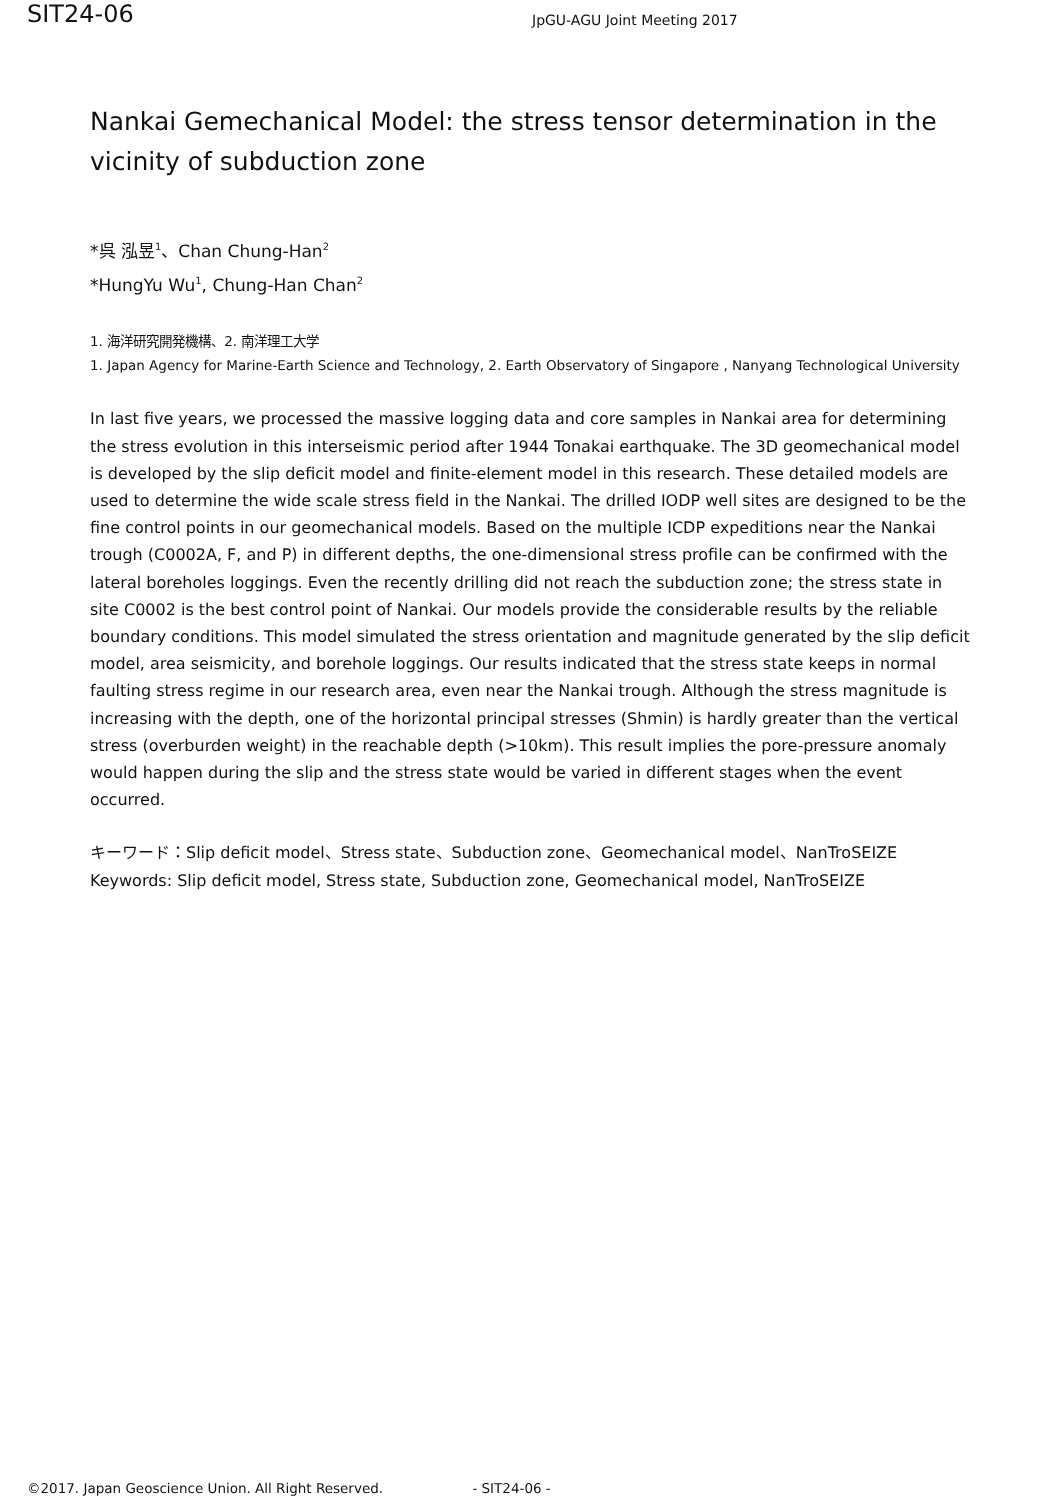SIT24-06
JpGU-AGU Joint Meeting 2017
Nankai Gemechanical Model: the stress tensor determination in the vicinity of subduction zone
*呉 泓昱<sup>1</sup>、Chan Chung-Han<sup>2</sup>
*HungYu Wu<sup>1</sup>, Chung-Han Chan<sup>2</sup>
1. 海洋研究開発機構、2. 南洋理工大学
1. Japan Agency for Marine-Earth Science and Technology, 2. Earth Observatory of Singapore , Nanyang Technological University
In last five years, we processed the massive logging data and core samples in Nankai area for determining the stress evolution in this interseismic period after 1944 Tonakai earthquake. The 3D geomechanical model is developed by the slip deficit model and finite-element model in this research. These detailed models are used to determine the wide scale stress field in the Nankai. The drilled IODP well sites are designed to be the fine control points in our geomechanical models. Based on the multiple ICDP expeditions near the Nankai trough (C0002A, F, and P) in different depths, the one-dimensional stress profile can be confirmed with the lateral boreholes loggings. Even the recently drilling did not reach the subduction zone; the stress state in site C0002 is the best control point of Nankai. Our models provide the considerable results by the reliable boundary conditions. This model simulated the stress orientation and magnitude generated by the slip deficit model, area seismicity, and borehole loggings. Our results indicated that the stress state keeps in normal faulting stress regime in our research area, even near the Nankai trough. Although the stress magnitude is increasing with the depth, one of the horizontal principal stresses (Shmin) is hardly greater than the vertical stress (overburden weight) in the reachable depth (>10km). This result implies the pore-pressure anomaly would happen during the slip and the stress state would be varied in different stages when the event occurred.
キーワード：Slip deficit model、Stress state、Subduction zone、Geomechanical model、NanTroSEIZE
Keywords: Slip deficit model, Stress state, Subduction zone, Geomechanical model, NanTroSEIZE
©2017. Japan Geoscience Union. All Right Reserved. - SIT24-06 -